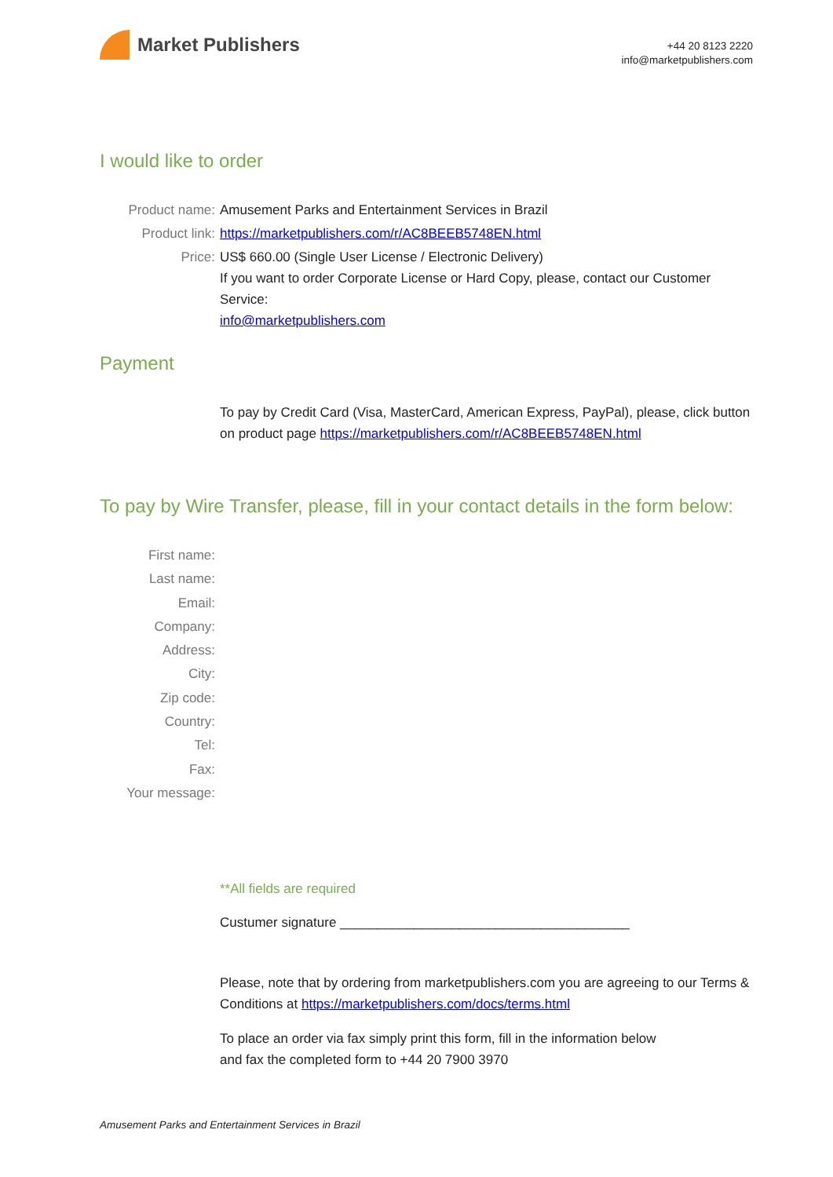Market Publishers
+44 20 8123 2220
info@marketpublishers.com
I would like to order
Product name: Amusement Parks and Entertainment Services in Brazil
Product link: https://marketpublishers.com/r/AC8BEEB5748EN.html
Price: US$ 660.00 (Single User License / Electronic Delivery)
If you want to order Corporate License or Hard Copy, please, contact our Customer Service:
info@marketpublishers.com
Payment
To pay by Credit Card (Visa, MasterCard, American Express, PayPal), please, click button on product page https://marketpublishers.com/r/AC8BEEB5748EN.html
To pay by Wire Transfer, please, fill in your contact details in the form below:
First name:
Last name:
Email:
Company:
Address:
City:
Zip code:
Country:
Tel:
Fax:
Your message:
**All fields are required
Custumer signature _______________________________________
Please, note that by ordering from marketpublishers.com you are agreeing to our Terms & Conditions at https://marketpublishers.com/docs/terms.html
To place an order via fax simply print this form, fill in the information below
and fax the completed form to +44 20 7900 3970
Amusement Parks and Entertainment Services in Brazil